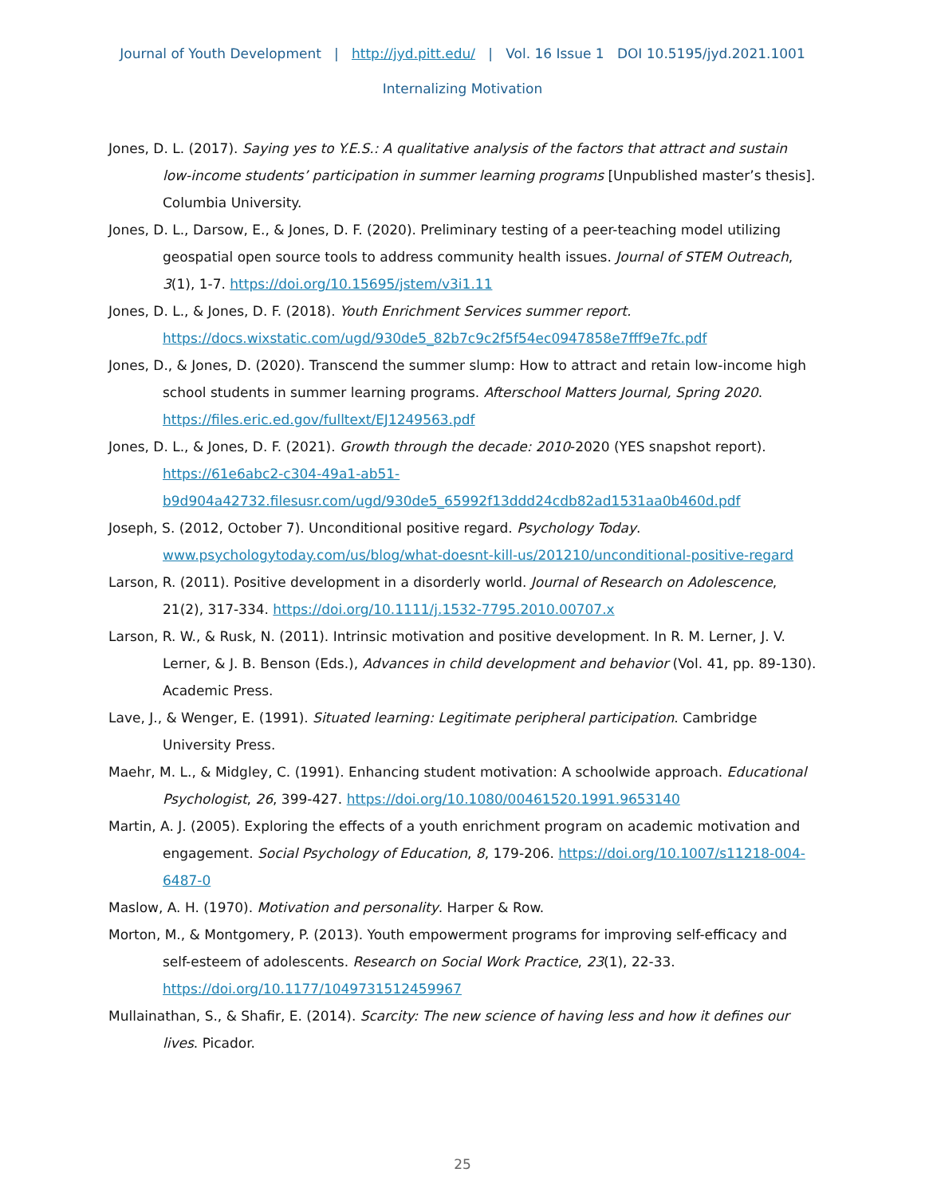Journal of Youth Development | http://jyd.pitt.edu/ | Vol. 16 Issue 1 DOI 10.5195/jyd.2021.1001
Internalizing Motivation
Jones, D. L. (2017). Saying yes to Y.E.S.: A qualitative analysis of the factors that attract and sustain low-income students’ participation in summer learning programs [Unpublished master’s thesis]. Columbia University.
Jones, D. L., Darsow, E., & Jones, D. F. (2020). Preliminary testing of a peer-teaching model utilizing geospatial open source tools to address community health issues. Journal of STEM Outreach, 3(1), 1-7. https://doi.org/10.15695/jstem/v3i1.11
Jones, D. L., & Jones, D. F. (2018). Youth Enrichment Services summer report. https://docs.wixstatic.com/ugd/930de5_82b7c9c2f5f54ec0947858e7fff9e7fc.pdf
Jones, D., & Jones, D. (2020). Transcend the summer slump: How to attract and retain low-income high school students in summer learning programs. Afterschool Matters Journal, Spring 2020. https://files.eric.ed.gov/fulltext/EJ1249563.pdf
Jones, D. L., & Jones, D. F. (2021). Growth through the decade: 2010-2020 (YES snapshot report). https://61e6abc2-c304-49a1-ab51-b9d904a42732.filesusr.com/ugd/930de5_65992f13ddd24cdb82ad1531aa0b460d.pdf
Joseph, S. (2012, October 7). Unconditional positive regard. Psychology Today. www.psychologytoday.com/us/blog/what-doesnt-kill-us/201210/unconditional-positive-regard
Larson, R. (2011). Positive development in a disorderly world. Journal of Research on Adolescence, 21(2), 317-334. https://doi.org/10.1111/j.1532-7795.2010.00707.x
Larson, R. W., & Rusk, N. (2011). Intrinsic motivation and positive development. In R. M. Lerner, J. V. Lerner, & J. B. Benson (Eds.), Advances in child development and behavior (Vol. 41, pp. 89-130). Academic Press.
Lave, J., & Wenger, E. (1991). Situated learning: Legitimate peripheral participation. Cambridge University Press.
Maehr, M. L., & Midgley, C. (1991). Enhancing student motivation: A schoolwide approach. Educational Psychologist, 26, 399-427. https://doi.org/10.1080/00461520.1991.9653140
Martin, A. J. (2005). Exploring the effects of a youth enrichment program on academic motivation and engagement. Social Psychology of Education, 8, 179-206. https://doi.org/10.1007/s11218-004-6487-0
Maslow, A. H. (1970). Motivation and personality. Harper & Row.
Morton, M., & Montgomery, P. (2013). Youth empowerment programs for improving self-efficacy and self-esteem of adolescents. Research on Social Work Practice, 23(1), 22-33. https://doi.org/10.1177/1049731512459967
Mullainathan, S., & Shafir, E. (2014). Scarcity: The new science of having less and how it defines our lives. Picador.
25